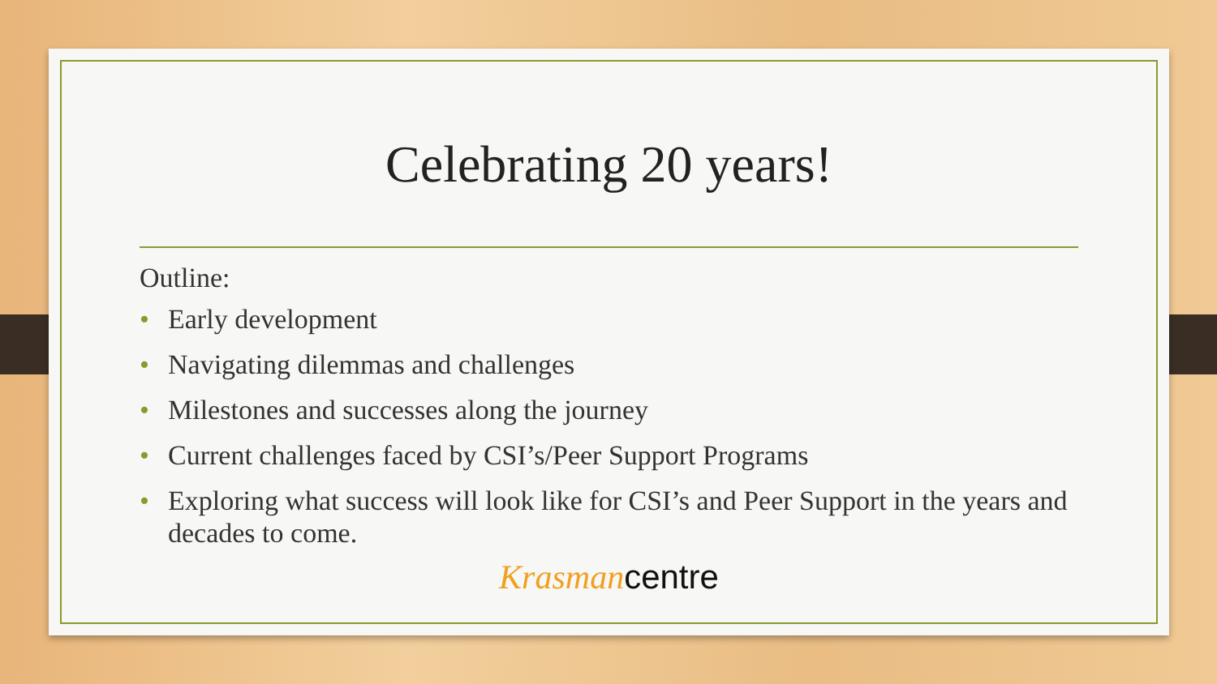Celebrating 20 years!
Outline:
• Early development
• Navigating dilemmas and challenges
• Milestones and successes along the journey
• Current challenges faced by CSI’s/Peer Support Programs
• Exploring what success will look like for CSI’s and Peer Support in the years and decades to come.
Krasman centre